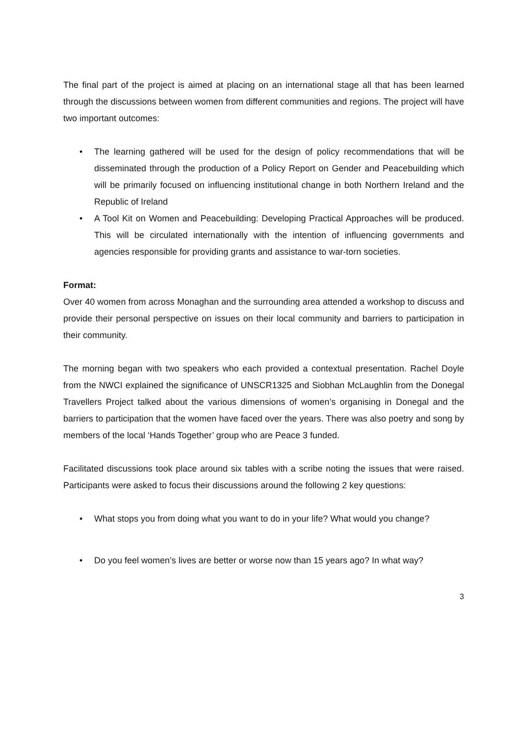The final part of the project is aimed at placing on an international stage all that has been learned through the discussions between women from different communities and regions. The project will have two important outcomes:
• The learning gathered will be used for the design of policy recommendations that will be disseminated through the production of a Policy Report on Gender and Peacebuilding which will be primarily focused on influencing institutional change in both Northern Ireland and the Republic of Ireland
• A Tool Kit on Women and Peacebuilding: Developing Practical Approaches will be produced. This will be circulated internationally with the intention of influencing governments and agencies responsible for providing grants and assistance to war-torn societies.
Format:
Over 40 women from across Monaghan and the surrounding area attended a workshop to discuss and provide their personal perspective on issues on their local community and barriers to participation in their community.
The morning began with two speakers who each provided a contextual presentation. Rachel Doyle from the NWCI explained the significance of UNSCR1325 and Siobhan McLaughlin from the Donegal Travellers Project talked about the various dimensions of women’s organising in Donegal and the barriers to participation that the women have faced over the years. There was also poetry and song by members of the local ‘Hands Together’ group who are Peace 3 funded.
Facilitated discussions took place around six tables with a scribe noting the issues that were raised. Participants were asked to focus their discussions around the following 2 key questions:
• What stops you from doing what you want to do in your life? What would you change?
• Do you feel women’s lives are better or worse now than 15 years ago? In what way?
3